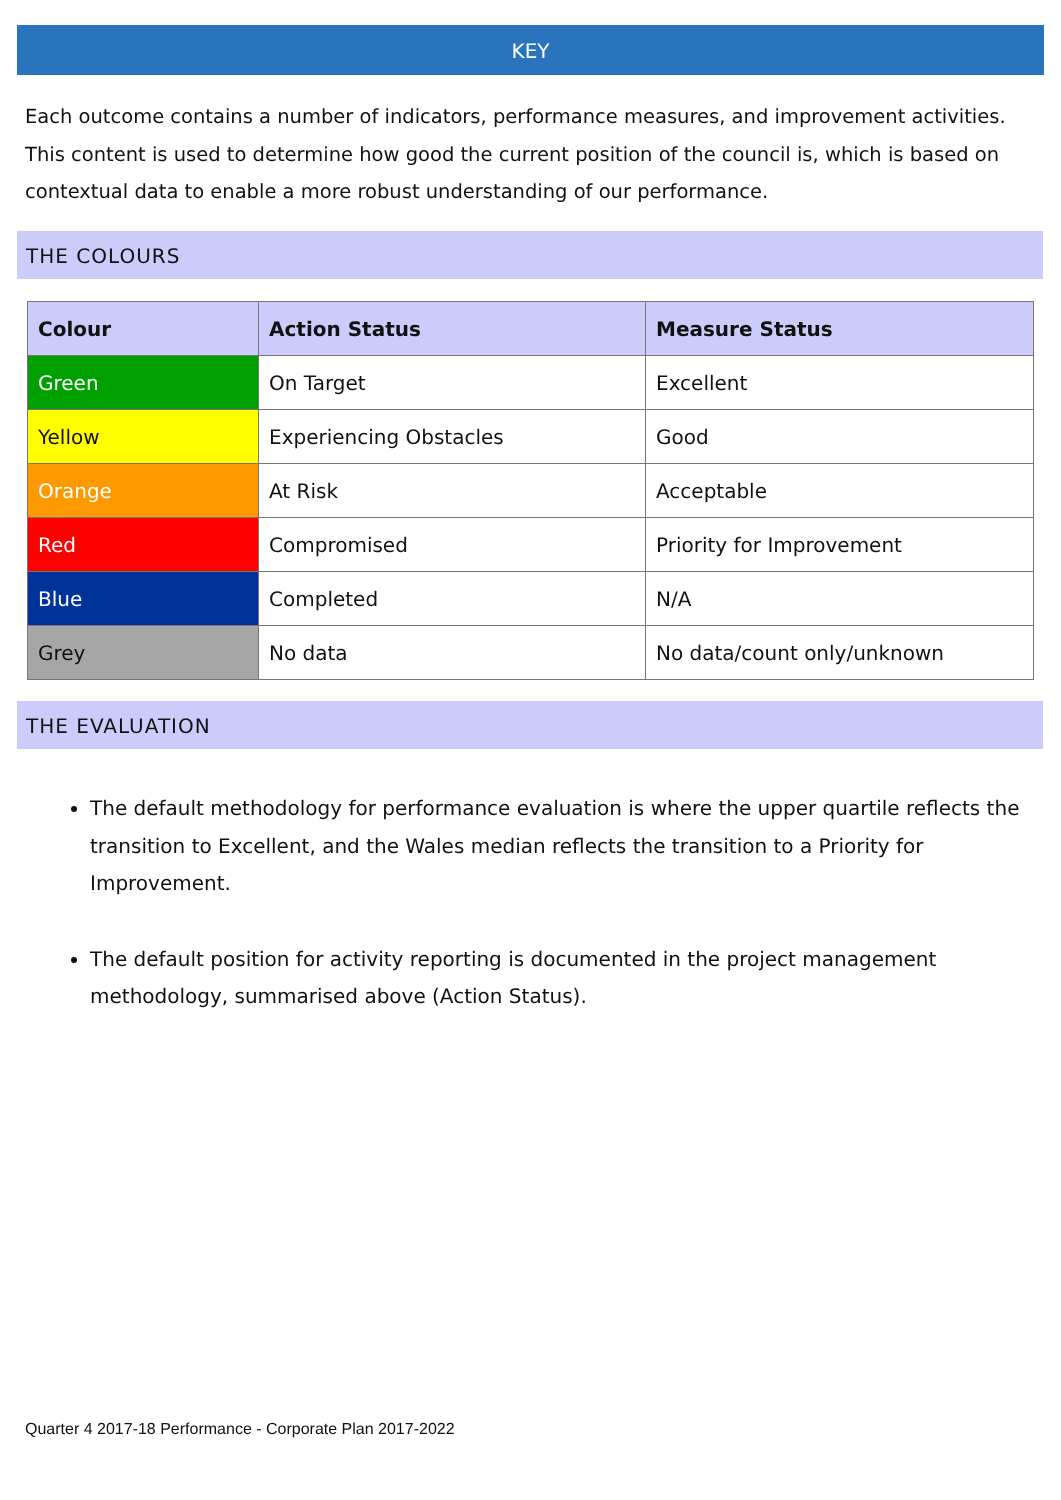KEY
Each outcome contains a number of indicators, performance measures, and improvement activities. This content is used to determine how good the current position of the council is, which is based on contextual data to enable a more robust understanding of our performance.
THE COLOURS
| Colour | Action Status | Measure Status |
| --- | --- | --- |
| Green | On Target | Excellent |
| Yellow | Experiencing Obstacles | Good |
| Orange | At Risk | Acceptable |
| Red | Compromised | Priority for Improvement |
| Blue | Completed | N/A |
| Grey | No data | No data/count only/unknown |
THE EVALUATION
The default methodology for performance evaluation is where the upper quartile reflects the transition to Excellent, and the Wales median reflects the transition to a Priority for Improvement.
The default position for activity reporting is documented in the project management methodology, summarised above (Action Status).
Quarter 4 2017-18 Performance - Corporate Plan 2017-2022